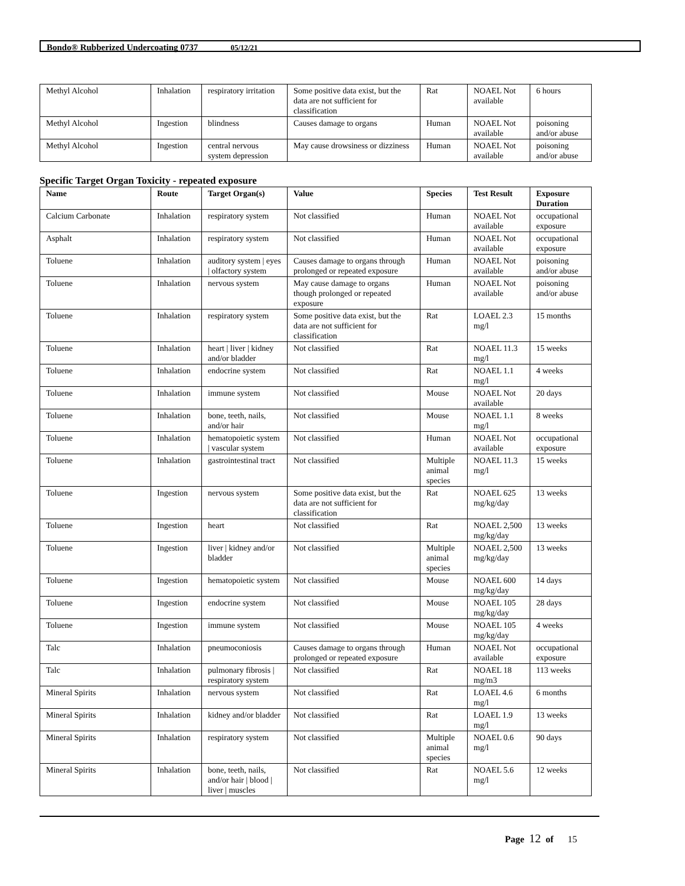Bondo® Rubberized Undercoating 0737 05/12/21
| Methyl Alcohol | Inhalation | respiratory irritation | Some positive data exist, but the data are not sufficient for classification | Rat | NOAEL Not available | 6 hours |
| Methyl Alcohol | Ingestion | blindness | Causes damage to organs | Human | NOAEL Not available | poisoning and/or abuse |
| Methyl Alcohol | Ingestion | central nervous system depression | May cause drowsiness or dizziness | Human | NOAEL Not available | poisoning and/or abuse |
Specific Target Organ Toxicity - repeated exposure
| Name | Route | Target Organ(s) | Value | Species | Test Result | Exposure Duration |
| --- | --- | --- | --- | --- | --- | --- |
| Calcium Carbonate | Inhalation | respiratory system | Not classified | Human | NOAEL Not available | occupational exposure |
| Asphalt | Inhalation | respiratory system | Not classified | Human | NOAEL Not available | occupational exposure |
| Toluene | Inhalation | auditory system / eyes / olfactory system | Causes damage to organs through prolonged or repeated exposure | Human | NOAEL Not available | poisoning and/or abuse |
| Toluene | Inhalation | nervous system | May cause damage to organs though prolonged or repeated exposure | Human | NOAEL Not available | poisoning and/or abuse |
| Toluene | Inhalation | respiratory system | Some positive data exist, but the data are not sufficient for classification | Rat | LOAEL 2.3 mg/l | 15 months |
| Toluene | Inhalation | heart / liver / kidney and/or bladder | Not classified | Rat | NOAEL 11.3 mg/l | 15 weeks |
| Toluene | Inhalation | endocrine system | Not classified | Rat | NOAEL 1.1 mg/l | 4 weeks |
| Toluene | Inhalation | immune system | Not classified | Mouse | NOAEL Not available | 20 days |
| Toluene | Inhalation | bone, teeth, nails, and/or hair | Not classified | Mouse | NOAEL 1.1 mg/l | 8 weeks |
| Toluene | Inhalation | hematopoietic system / vascular system | Not classified | Human | NOAEL Not available | occupational exposure |
| Toluene | Inhalation | gastrointestinal tract | Not classified | Multiple animal species | NOAEL 11.3 mg/l | 15 weeks |
| Toluene | Ingestion | nervous system | Some positive data exist, but the data are not sufficient for classification | Rat | NOAEL 625 mg/kg/day | 13 weeks |
| Toluene | Ingestion | heart | Not classified | Rat | NOAEL 2,500 mg/kg/day | 13 weeks |
| Toluene | Ingestion | liver / kidney and/or bladder | Not classified | Multiple animal species | NOAEL 2,500 mg/kg/day | 13 weeks |
| Toluene | Ingestion | hematopoietic system | Not classified | Mouse | NOAEL 600 mg/kg/day | 14 days |
| Toluene | Ingestion | endocrine system | Not classified | Mouse | NOAEL 105 mg/kg/day | 28 days |
| Toluene | Ingestion | immune system | Not classified | Mouse | NOAEL 105 mg/kg/day | 4 weeks |
| Talc | Inhalation | pneumoconiosis | Causes damage to organs through prolonged or repeated exposure | Human | NOAEL Not available | occupational exposure |
| Talc | Inhalation | pulmonary fibrosis / respiratory system | Not classified | Rat | NOAEL 18 mg/m3 | 113 weeks |
| Mineral Spirits | Inhalation | nervous system | Not classified | Rat | LOAEL 4.6 mg/l | 6 months |
| Mineral Spirits | Inhalation | kidney and/or bladder | Not classified | Rat | LOAEL 1.9 mg/l | 13 weeks |
| Mineral Spirits | Inhalation | respiratory system | Not classified | Multiple animal species | NOAEL 0.6 mg/l | 90 days |
| Mineral Spirits | Inhalation | bone, teeth, nails, and/or hair / blood / liver / muscles | Not classified | Rat | NOAEL 5.6 mg/l | 12 weeks |
Page 12 of 15